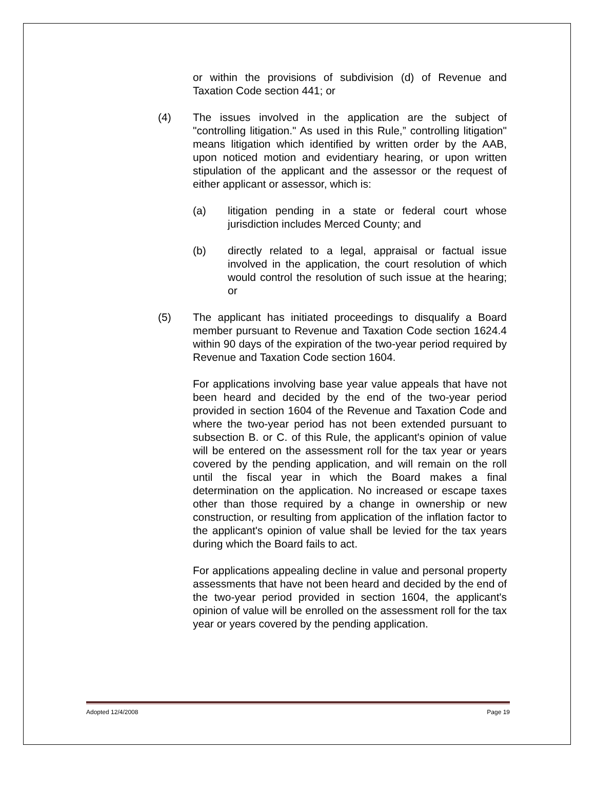or within the provisions of subdivision (d) of Revenue and Taxation Code section 441; or
(4) The issues involved in the application are the subject of "controlling litigation." As used in this Rule,” controlling litigation" means litigation which identified by written order by the AAB, upon noticed motion and evidentiary hearing, or upon written stipulation of the applicant and the assessor or the request of either applicant or assessor, which is:
(a) litigation pending in a state or federal court whose jurisdiction includes Merced County; and
(b) directly related to a legal, appraisal or factual issue involved in the application, the court resolution of which would control the resolution of such issue at the hearing; or
(5) The applicant has initiated proceedings to disqualify a Board member pursuant to Revenue and Taxation Code section 1624.4 within 90 days of the expiration of the two-year period required by Revenue and Taxation Code section 1604.
For applications involving base year value appeals that have not been heard and decided by the end of the two-year period provided in section 1604 of the Revenue and Taxation Code and where the two-year period has not been extended pursuant to subsection B. or C. of this Rule, the applicant's opinion of value will be entered on the assessment roll for the tax year or years covered by the pending application, and will remain on the roll until the fiscal year in which the Board makes a final determination on the application. No increased or escape taxes other than those required by a change in ownership or new construction, or resulting from application of the inflation factor to the applicant's opinion of value shall be levied for the tax years during which the Board fails to act.
For applications appealing decline in value and personal property assessments that have not been heard and decided by the end of the two-year period provided in section 1604, the applicant's opinion of value will be enrolled on the assessment roll for the tax year or years covered by the pending application.
Adopted 12/4/2008 Page 19